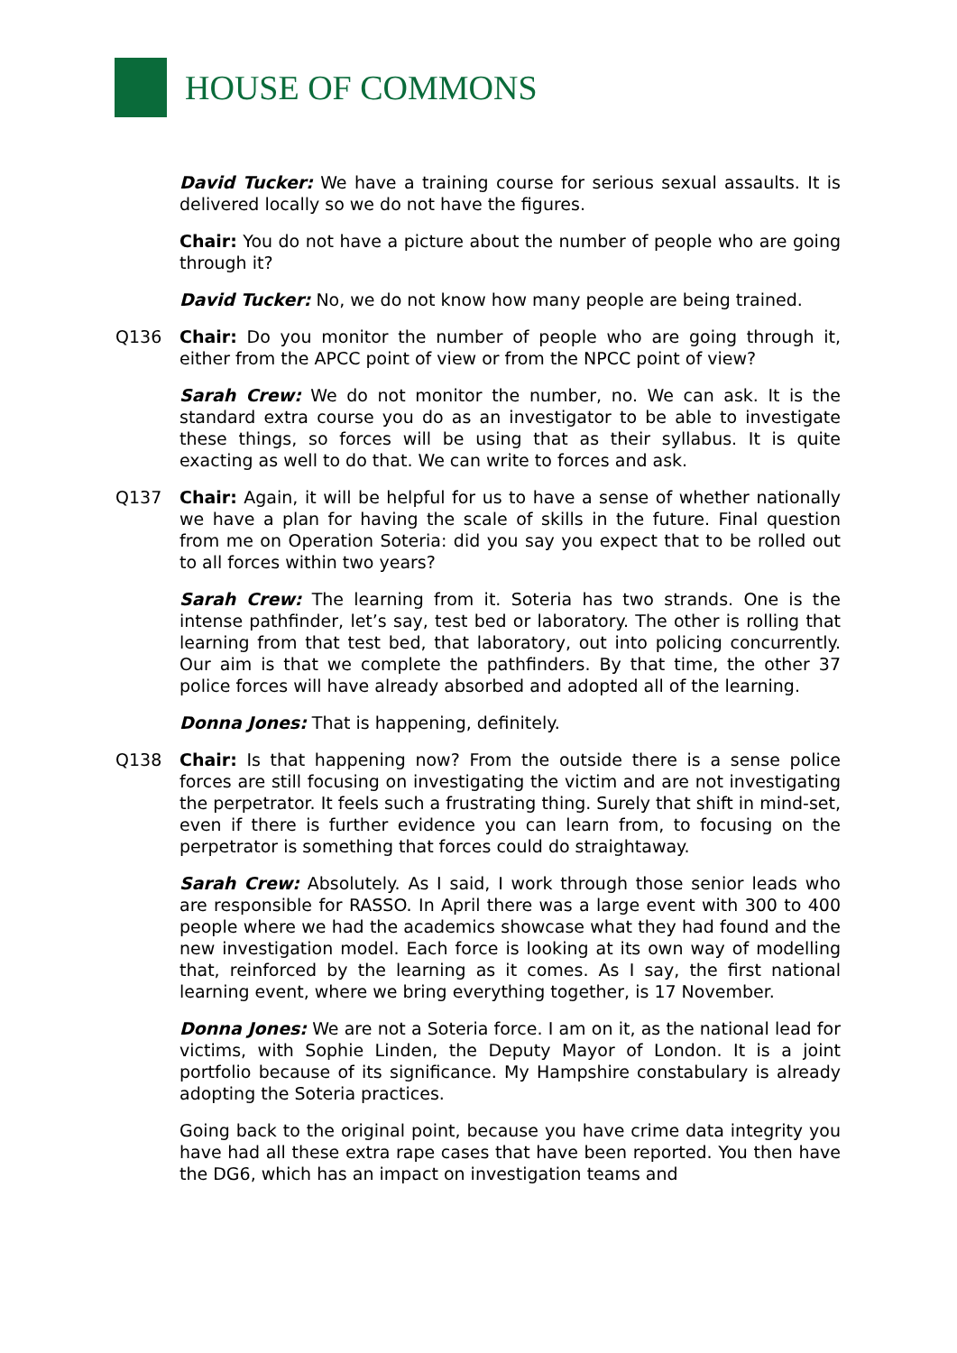HOUSE OF COMMONS
David Tucker: We have a training course for serious sexual assaults. It is delivered locally so we do not have the figures.
Chair: You do not have a picture about the number of people who are going through it?
David Tucker: No, we do not know how many people are being trained.
Q136 Chair: Do you monitor the number of people who are going through it, either from the APCC point of view or from the NPCC point of view?
Sarah Crew: We do not monitor the number, no. We can ask. It is the standard extra course you do as an investigator to be able to investigate these things, so forces will be using that as their syllabus. It is quite exacting as well to do that. We can write to forces and ask.
Q137 Chair: Again, it will be helpful for us to have a sense of whether nationally we have a plan for having the scale of skills in the future. Final question from me on Operation Soteria: did you say you expect that to be rolled out to all forces within two years?
Sarah Crew: The learning from it. Soteria has two strands. One is the intense pathfinder, let’s say, test bed or laboratory. The other is rolling that learning from that test bed, that laboratory, out into policing concurrently. Our aim is that we complete the pathfinders. By that time, the other 37 police forces will have already absorbed and adopted all of the learning.
Donna Jones: That is happening, definitely.
Q138 Chair: Is that happening now? From the outside there is a sense police forces are still focusing on investigating the victim and are not investigating the perpetrator. It feels such a frustrating thing. Surely that shift in mind-set, even if there is further evidence you can learn from, to focusing on the perpetrator is something that forces could do straightaway.
Sarah Crew: Absolutely. As I said, I work through those senior leads who are responsible for RASSO. In April there was a large event with 300 to 400 people where we had the academics showcase what they had found and the new investigation model. Each force is looking at its own way of modelling that, reinforced by the learning as it comes. As I say, the first national learning event, where we bring everything together, is 17 November.
Donna Jones: We are not a Soteria force. I am on it, as the national lead for victims, with Sophie Linden, the Deputy Mayor of London. It is a joint portfolio because of its significance. My Hampshire constabulary is already adopting the Soteria practices.
Going back to the original point, because you have crime data integrity you have had all these extra rape cases that have been reported. You then have the DG6, which has an impact on investigation teams and